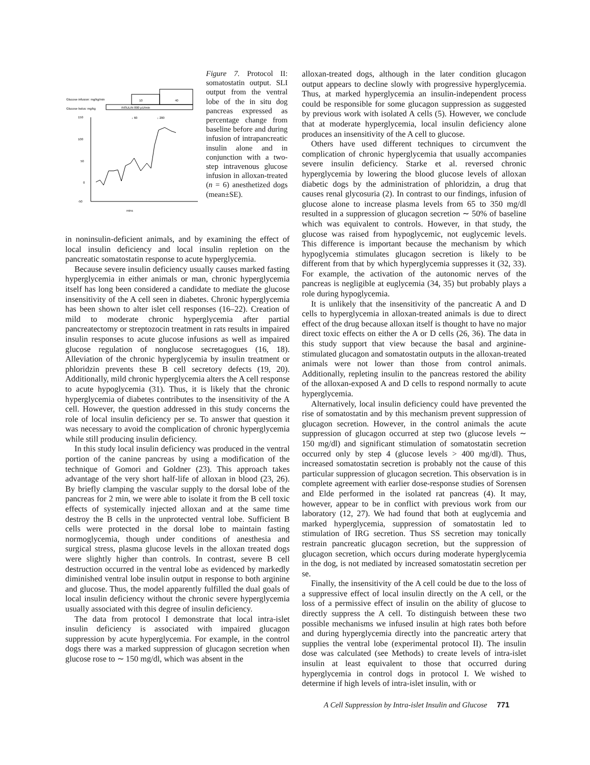Glucose infusion: mg/kg/min
Glucose bolus: mg/kg
INSULIN 800 μU/min
10
40
↓ 60
↓ 200
150
100
50
0
-50
mins
Figure 7. Protocol II: somatostatin output. SLI output from the ventral lobe of the in situ dog pancreas expressed as percentage change from baseline before and during infusion of intrapancreatic insulin alone and in conjunction with a two-step intravenous glucose infusion in alloxan-treated (n = 6) anesthetized dogs (mean±SE).
in noninsulin-deficient animals, and by examining the effect of local insulin deficiency and local insulin repletion on the pancreatic somatostatin response to acute hyperglycemia.
Because severe insulin deficiency usually causes marked fasting hyperglycemia in either animals or man, chronic hyperglycemia itself has long been considered a candidate to mediate the glucose insensitivity of the A cell seen in diabetes. Chronic hyperglycemia has been shown to alter islet cell responses (16–22). Creation of mild to moderate chronic hyperglycemia after partial pancreatectomy or streptozocin treatment in rats results in impaired insulin responses to acute glucose infusions as well as impaired glucose regulation of nonglucose secretagogues (16, 18). Alleviation of the chronic hyperglycemia by insulin treatment or phloridzin prevents these B cell secretory defects (19, 20). Additionally, mild chronic hyperglycemia alters the A cell response to acute hypoglycemia (31). Thus, it is likely that the chronic hyperglycemia of diabetes contributes to the insensitivity of the A cell. However, the question addressed in this study concerns the role of local insulin deficiency per se. To answer that question it was necessary to avoid the complication of chronic hyperglycemia while still producing insulin deficiency.
In this study local insulin deficiency was produced in the ventral portion of the canine pancreas by using a modification of the technique of Gomori and Goldner (23). This approach takes advantage of the very short half-life of alloxan in blood (23, 26). By briefly clamping the vascular supply to the dorsal lobe of the pancreas for 2 min, we were able to isolate it from the B cell toxic effects of systemically injected alloxan and at the same time destroy the B cells in the unprotected ventral lobe. Sufficient B cells were protected in the dorsal lobe to maintain fasting normoglycemia, though under conditions of anesthesia and surgical stress, plasma glucose levels in the alloxan treated dogs were slightly higher than controls. In contrast, severe B cell destruction occurred in the ventral lobe as evidenced by markedly diminished ventral lobe insulin output in response to both arginine and glucose. Thus, the model apparently fulfilled the dual goals of local insulin deficiency without the chronic severe hyperglycemia usually associated with this degree of insulin deficiency.
The data from protocol I demonstrate that local intra-islet insulin deficiency is associated with impaired glucagon suppression by acute hyperglycemia. For example, in the control dogs there was a marked suppression of glucagon secretion when glucose rose to ∼ 150 mg/dl, which was absent in the
alloxan-treated dogs, although in the later condition glucagon output appears to decline slowly with progressive hyperglycemia. Thus, at marked hyperglycemia an insulin-independent process could be responsible for some glucagon suppression as suggested by previous work with isolated A cells (5). However, we conclude that at moderate hyperglycemia, local insulin deficiency alone produces an insensitivity of the A cell to glucose.
Others have used different techniques to circumvent the complication of chronic hyperglycemia that usually accompanies severe insulin deficiency. Starke et al. reversed chronic hyperglycemia by lowering the blood glucose levels of alloxan diabetic dogs by the administration of phloridzin, a drug that causes renal glycosuria (2). In contrast to our findings, infusion of glucose alone to increase plasma levels from 65 to 350 mg/dl resulted in a suppression of glucagon secretion ∼ 50% of baseline which was equivalent to controls. However, in that study, the glucose was raised from hypoglycemic, not euglycemic levels. This difference is important because the mechanism by which hypoglycemia stimulates glucagon secretion is likely to be different from that by which hyperglycemia suppresses it (32, 33). For example, the activation of the autonomic nerves of the pancreas is negligible at euglycemia (34, 35) but probably plays a role during hypoglycemia.
It is unlikely that the insensitivity of the pancreatic A and D cells to hyperglycemia in alloxan-treated animals is due to direct effect of the drug because alloxan itself is thought to have no major direct toxic effects on either the A or D cells (26, 36). The data in this study support that view because the basal and arginine-stimulated glucagon and somatostatin outputs in the alloxan-treated animals were not lower than those from control animals. Additionally, repleting insulin to the pancreas restored the ability of the alloxan-exposed A and D cells to respond normally to acute hyperglycemia.
Alternatively, local insulin deficiency could have prevented the rise of somatostatin and by this mechanism prevent suppression of glucagon secretion. However, in the control animals the acute suppression of glucagon occurred at step two (glucose levels ∼ 150 mg/dl) and significant stimulation of somatostatin secretion occurred only by step 4 (glucose levels > 400 mg/dl). Thus, increased somatostatin secretion is probably not the cause of this particular suppression of glucagon secretion. This observation is in complete agreement with earlier dose-response studies of Sorensen and Elde performed in the isolated rat pancreas (4). It may, however, appear to be in conflict with previous work from our laboratory (12, 27). We had found that both at euglycemia and marked hyperglycemia, suppression of somatostatin led to stimulation of IRG secretion. Thus SS secretion may tonically restrain pancreatic glucagon secretion, but the suppression of glucagon secretion, which occurs during moderate hyperglycemia in the dog, is not mediated by increased somatostatin secretion per se.
Finally, the insensitivity of the A cell could be due to the loss of a suppressive effect of local insulin directly on the A cell, or the loss of a permissive effect of insulin on the ability of glucose to directly suppress the A cell. To distinguish between these two possible mechanisms we infused insulin at high rates both before and during hyperglycemia directly into the pancreatic artery that supplies the ventral lobe (experimental protocol II). The insulin dose was calculated (see Methods) to create levels of intra-islet insulin at least equivalent to those that occurred during hyperglycemia in control dogs in protocol I. We wished to determine if high levels of intra-islet insulin, with or
A Cell Suppression by Intra-islet Insulin and Glucose 771